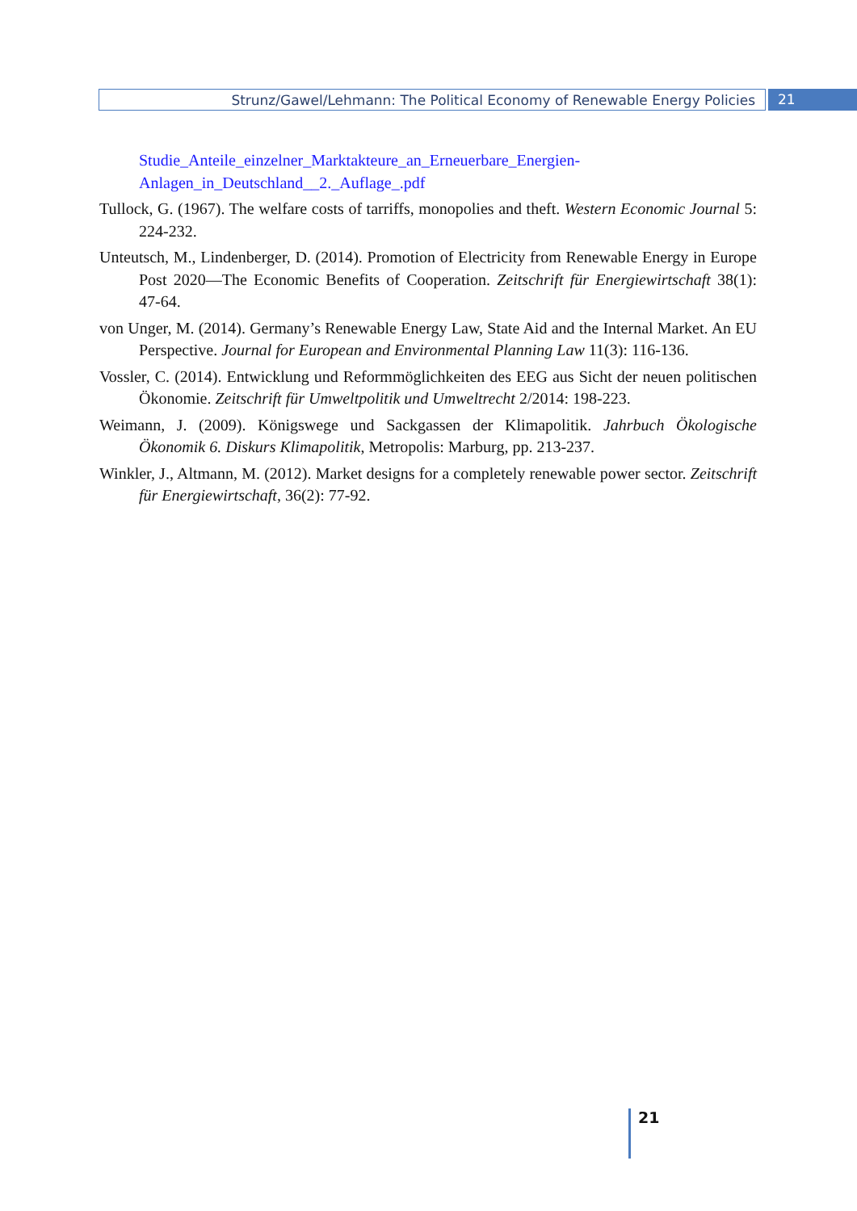Strunz/Gawel/Lehmann: The Political Economy of Renewable Energy Policies
21
Studie_Anteile_einzelner_Marktakteure_an_Erneuerbare_Energien-Anlagen_in_Deutschland__2._Auflage_.pdf
Tullock, G. (1967). The welfare costs of tarriffs, monopolies and theft. Western Economic Journal 5: 224-232.
Unteutsch, M., Lindenberger, D. (2014). Promotion of Electricity from Renewable Energy in Europe Post 2020—The Economic Benefits of Cooperation. Zeitschrift für Energiewirtschaft 38(1): 47-64.
von Unger, M. (2014). Germany’s Renewable Energy Law, State Aid and the Internal Market. An EU Perspective. Journal for European and Environmental Planning Law 11(3): 116-136.
Vossler, C. (2014). Entwicklung und Reformmöglichkeiten des EEG aus Sicht der neuen politischen Ökonomie. Zeitschrift für Umweltpolitik und Umweltrecht 2/2014: 198-223.
Weimann, J. (2009). Königswege und Sackgassen der Klimapolitik. Jahrbuch Ökologische Ökonomik 6. Diskurs Klimapolitik, Metropolis: Marburg, pp. 213-237.
Winkler, J., Altmann, M. (2012). Market designs for a completely renewable power sector. Zeitschrift für Energiewirtschaft, 36(2): 77-92.
21